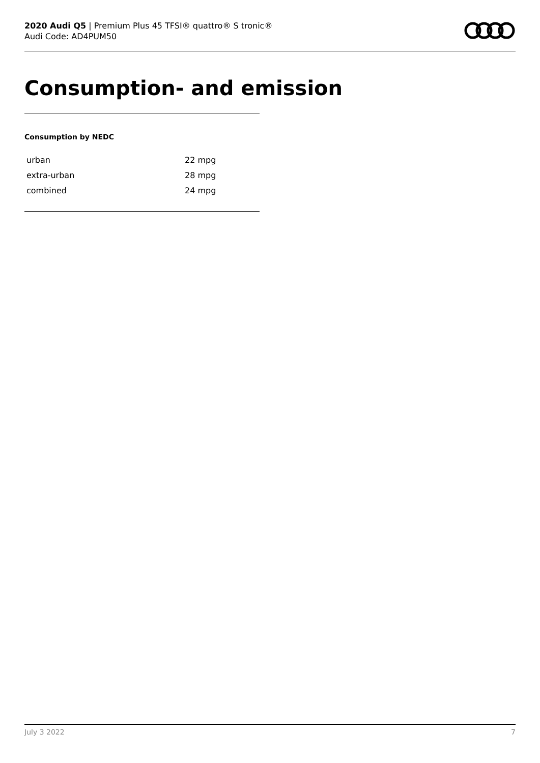2020 Audi Q5 | Premium Plus 45 TFSI® quattro® S tronic®
Audi Code: AD4PUM50
Consumption- and emission
Consumption by NEDC
| urban | 22 mpg |
| extra-urban | 28 mpg |
| combined | 24 mpg |
July 3 2022 7